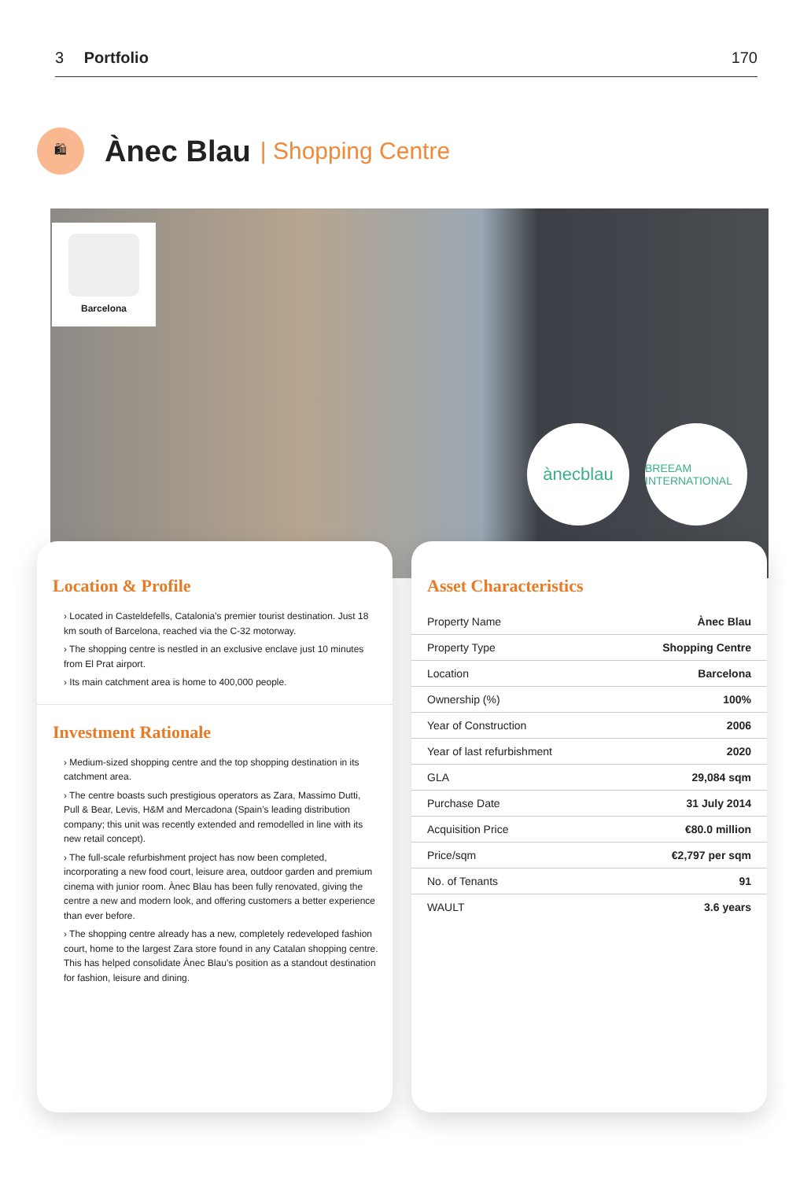3 Portfolio 170
🛍
Ànec Blau
| Shopping Centre
Barcelona
ànecblau
BREEAM INTERNATIONAL
Location & Profile
› Located in Casteldefells, Catalonia’s premier tourist destination. Just 18 km south of Barcelona, reached via the C-32 motorway.
› The shopping centre is nestled in an exclusive enclave just 10 minutes from El Prat airport.
› Its main catchment area is home to 400,000 people.
Investment Rationale
› Medium-sized shopping centre and the top shopping destination in its catchment area.
› The centre boasts such prestigious operators as Zara, Massimo Dutti, Pull & Bear, Levis, H&M and Mercadona (Spain’s leading distribution company; this unit was recently extended and remodelled in line with its new retail concept).
› The full-scale refurbishment project has now been completed, incorporating a new food court, leisure area, outdoor garden and premium cinema with junior room. Ànec Blau has been fully renovated, giving the centre a new and modern look, and offering customers a better experience than ever before.
› The shopping centre already has a new, completely redeveloped fashion court, home to the largest Zara store found in any Catalan shopping centre. This has helped consolidate Ànec Blau’s position as a standout destination for fashion, leisure and dining.
Asset Characteristics
| Property Name | Ànec Blau |
| Property Type | Shopping Centre |
| Location | Barcelona |
| Ownership (%) | 100% |
| Year of Construction | 2006 |
| Year of last refurbishment | 2020 |
| GLA | 29,084 sqm |
| Purchase Date | 31 July 2014 |
| Acquisition Price | €80.0 million |
| Price/sqm | €2,797 per sqm |
| No. of Tenants | 91 |
| WAULT | 3.6 years |